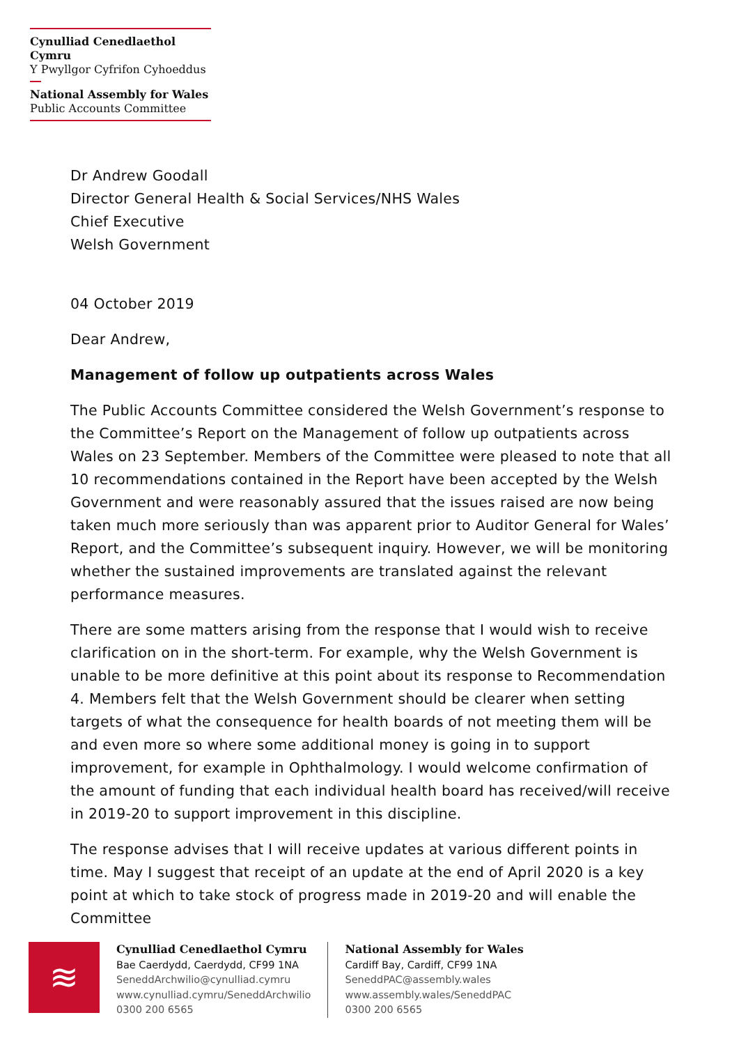Cynulliad Cenedlaethol Cymru
Y Pwyllgor Cyfrifon Cyhoeddus
National Assembly for Wales
Public Accounts Committee
Dr Andrew Goodall
Director General Health & Social Services/NHS Wales
Chief Executive
Welsh Government
04 October 2019
Dear Andrew,
Management of follow up outpatients across Wales
The Public Accounts Committee considered the Welsh Government’s response to the Committee’s Report on the Management of follow up outpatients across Wales on 23 September. Members of the Committee were pleased to note that all 10 recommendations contained in the Report have been accepted by the Welsh Government and were reasonably assured that the issues raised are now being taken much more seriously than was apparent prior to Auditor General for Wales’ Report, and the Committee’s subsequent inquiry. However, we will be monitoring whether the sustained improvements are translated against the relevant performance measures.
There are some matters arising from the response that I would wish to receive clarification on in the short-term. For example, why the Welsh Government is unable to be more definitive at this point about its response to Recommendation 4. Members felt that the Welsh Government should be clearer when setting targets of what the consequence for health boards of not meeting them will be and even more so where some additional money is going in to support improvement, for example in Ophthalmology. I would welcome confirmation of the amount of funding that each individual health board has received/will receive in 2019-20 to support improvement in this discipline.
The response advises that I will receive updates at various different points in time. May I suggest that receipt of an update at the end of April 2020 is a key point at which to take stock of progress made in 2019-20 and will enable the Committee
≋
Cynulliad Cenedlaethol Cymru
Bae Caerdydd, Caerdydd, CF99 1NA
SeneddArchwilio@cynulliad.cymru
www.cynulliad.cymru/SeneddArchwilio
0300 200 6565
National Assembly for Wales
Cardiff Bay, Cardiff, CF99 1NA
SeneddPAC@assembly.wales
www.assembly.wales/SeneddPAC
0300 200 6565